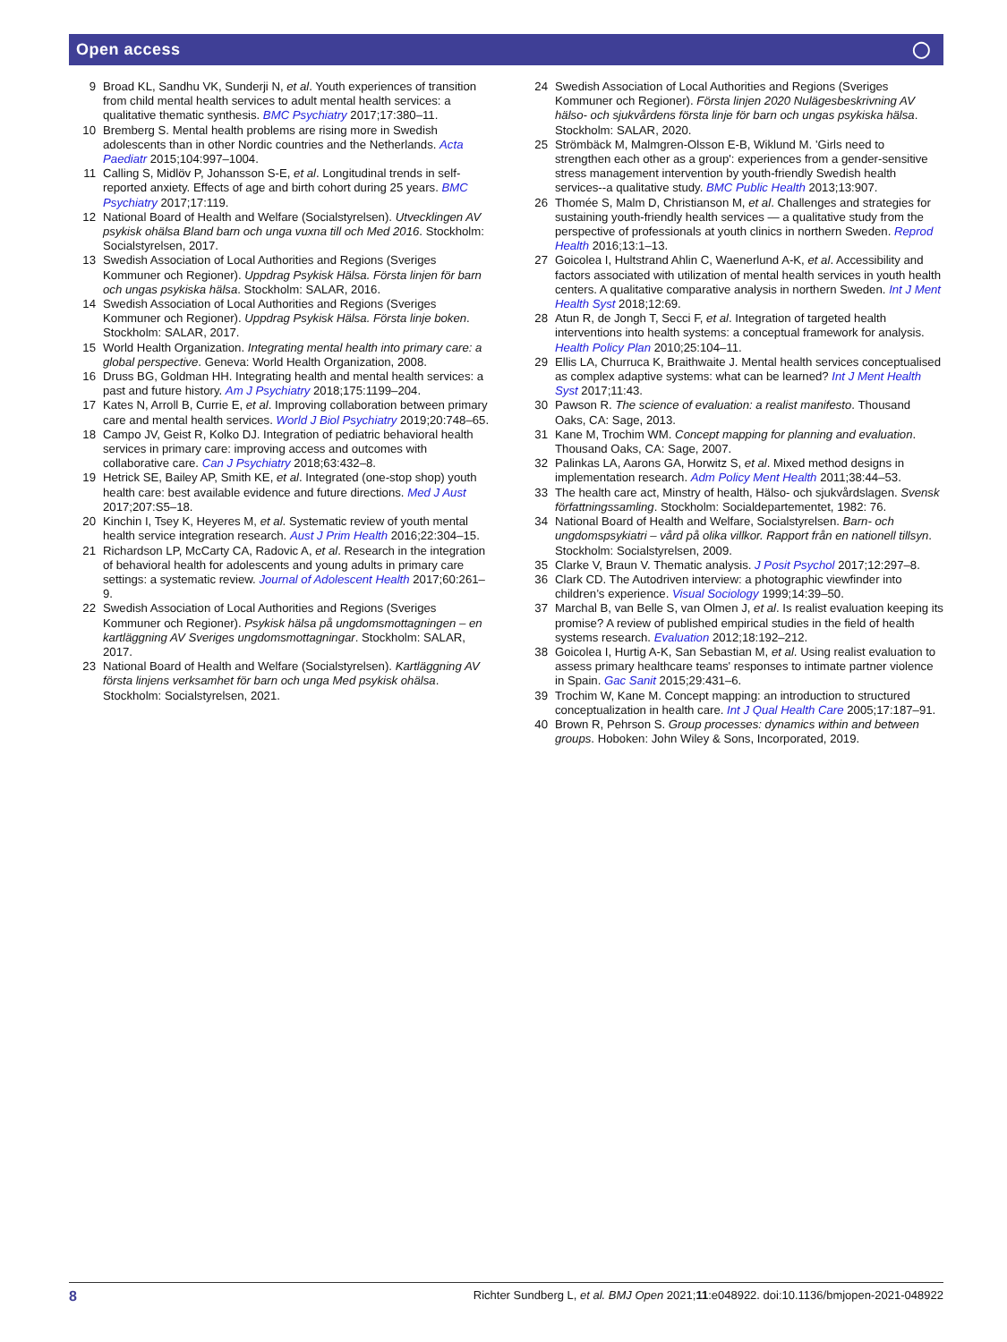Open access ◯
9 Broad KL, Sandhu VK, Sunderji N, et al. Youth experiences of transition from child mental health services to adult mental health services: a qualitative thematic synthesis. BMC Psychiatry 2017;17:380–11.
10 Bremberg S. Mental health problems are rising more in Swedish adolescents than in other Nordic countries and the Netherlands. Acta Paediatr 2015;104:997–1004.
11 Calling S, Midlöv P, Johansson S-E, et al. Longitudinal trends in self-reported anxiety. Effects of age and birth cohort during 25 years. BMC Psychiatry 2017;17:119.
12 National Board of Health and Welfare (Socialstyrelsen). Utvecklingen AV psykisk ohälsa Bland barn och unga vuxna till och Med 2016. Stockholm: Socialstyrelsen, 2017.
13 Swedish Association of Local Authorities and Regions (Sveriges Kommuner och Regioner). Uppdrag Psykisk Hälsa. Första linjen för barn och ungas psykiska hälsa. Stockholm: SALAR, 2016.
14 Swedish Association of Local Authorities and Regions (Sveriges Kommuner och Regioner). Uppdrag Psykisk Hälsa. Första linje boken. Stockholm: SALAR, 2017.
15 World Health Organization. Integrating mental health into primary care: a global perspective. Geneva: World Health Organization, 2008.
16 Druss BG, Goldman HH. Integrating health and mental health services: a past and future history. Am J Psychiatry 2018;175:1199–204.
17 Kates N, Arroll B, Currie E, et al. Improving collaboration between primary care and mental health services. World J Biol Psychiatry 2019;20:748–65.
18 Campo JV, Geist R, Kolko DJ. Integration of pediatric behavioral health services in primary care: improving access and outcomes with collaborative care. Can J Psychiatry 2018;63:432–8.
19 Hetrick SE, Bailey AP, Smith KE, et al. Integrated (one-stop shop) youth health care: best available evidence and future directions. Med J Aust 2017;207:S5–18.
20 Kinchin I, Tsey K, Heyeres M, et al. Systematic review of youth mental health service integration research. Aust J Prim Health 2016;22:304–15.
21 Richardson LP, McCarty CA, Radovic A, et al. Research in the integration of behavioral health for adolescents and young adults in primary care settings: a systematic review. Journal of Adolescent Health 2017;60:261–9.
22 Swedish Association of Local Authorities and Regions (Sveriges Kommuner och Regioner). Psykisk hälsa på ungdomsmottagningen – en kartläggning AV Sveriges ungdomsmottagningar. Stockholm: SALAR, 2017.
23 National Board of Health and Welfare (Socialstyrelsen). Kartläggning AV första linjens verksamhet för barn och unga Med psykisk ohälsa. Stockholm: Socialstyrelsen, 2021.
24 Swedish Association of Local Authorities and Regions (Sveriges Kommuner och Regioner). Första linjen 2020 Nulägesbeskrivning AV hälso- och sjukvårdens första linje för barn och ungas psykiska hälsa. Stockholm: SALAR, 2020.
25 Strömbäck M, Malmgren-Olsson E-B, Wiklund M. 'Girls need to strengthen each other as a group': experiences from a gender-sensitive stress management intervention by youth-friendly Swedish health services--a qualitative study. BMC Public Health 2013;13:907.
26 Thomée S, Malm D, Christianson M, et al. Challenges and strategies for sustaining youth-friendly health services — a qualitative study from the perspective of professionals at youth clinics in northern Sweden. Reprod Health 2016;13:1–13.
27 Goicolea I, Hultstrand Ahlin C, Waenerlund A-K, et al. Accessibility and factors associated with utilization of mental health services in youth health centers. A qualitative comparative analysis in northern Sweden. Int J Ment Health Syst 2018;12:69.
28 Atun R, de Jongh T, Secci F, et al. Integration of targeted health interventions into health systems: a conceptual framework for analysis. Health Policy Plan 2010;25:104–11.
29 Ellis LA, Churruca K, Braithwaite J. Mental health services conceptualised as complex adaptive systems: what can be learned? Int J Ment Health Syst 2017;11:43.
30 Pawson R. The science of evaluation: a realist manifesto. Thousand Oaks, CA: Sage, 2013.
31 Kane M, Trochim WM. Concept mapping for planning and evaluation. Thousand Oaks, CA: Sage, 2007.
32 Palinkas LA, Aarons GA, Horwitz S, et al. Mixed method designs in implementation research. Adm Policy Ment Health 2011;38:44–53.
33 The health care act, Minstry of health, Hälso- och sjukvårdslagen. Svensk författningssamling. Stockholm: Socialdepartementet, 1982: 76.
34 National Board of Health and Welfare, Socialstyrelsen. Barn- och ungdomspsykiatri – vård på olika villkor. Rapport från en nationell tillsyn. Stockholm: Socialstyrelsen, 2009.
35 Clarke V, Braun V. Thematic analysis. J Posit Psychol 2017;12:297–8.
36 Clark CD. The Autodriven interview: a photographic viewfinder into children’s experience. Visual Sociology 1999;14:39–50.
37 Marchal B, van Belle S, van Olmen J, et al. Is realist evaluation keeping its promise? A review of published empirical studies in the field of health systems research. Evaluation 2012;18:192–212.
38 Goicolea I, Hurtig A-K, San Sebastian M, et al. Using realist evaluation to assess primary healthcare teams' responses to intimate partner violence in Spain. Gac Sanit 2015;29:431–6.
39 Trochim W, Kane M. Concept mapping: an introduction to structured conceptualization in health care. Int J Qual Health Care 2005;17:187–91.
40 Brown R, Pehrson S. Group processes: dynamics within and between groups. Hoboken: John Wiley & Sons, Incorporated, 2019.
8 Richter Sundberg L, et al. BMJ Open 2021;11:e048922. doi:10.1136/bmjopen-2021-048922